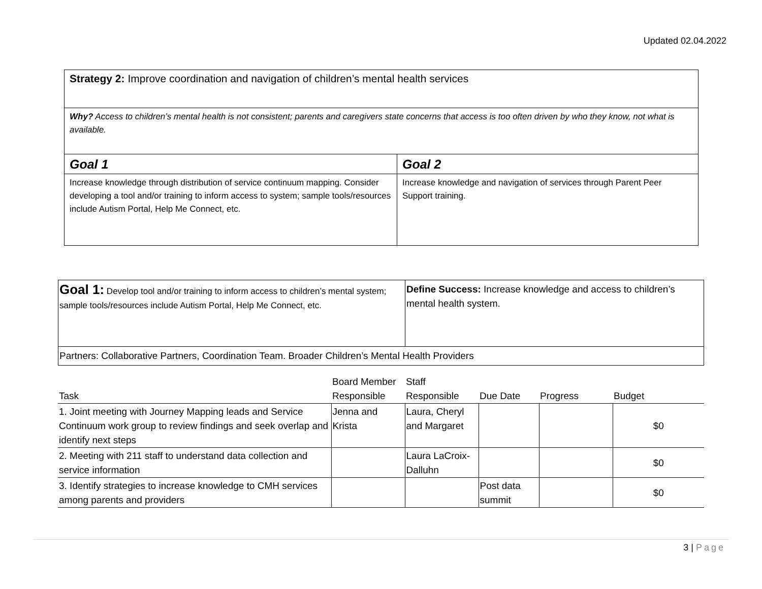Updated 02.04.2022
| Strategy 2: Improve coordination and navigation of children’s mental health services | |
| Why? Access to children’s mental health is not consistent; parents and caregivers state concerns that access is too often driven by who they know, not what is available. | |
| Goal 1 | Goal 2 |
| Increase knowledge through distribution of service continuum mapping. Consider developing a tool and/or training to inform access to system; sample tools/resources include Autism Portal, Help Me Connect, etc. | Increase knowledge and navigation of services through Parent Peer Support training. |
| Goal 1: Develop tool and/or training to inform access to children’s mental system; sample tools/resources include Autism Portal, Help Me Connect, etc. | Define Success: Increase knowledge and access to children’s mental health system. |
| Partners: Collaborative Partners, Coordination Team. Broader Children’s Mental Health Providers | |
| Task | Board Member Responsible | Staff Responsible | Due Date | Progress | Budget |
| --- | --- | --- | --- | --- | --- |
| 1. Joint meeting with Journey Mapping leads and Service Continuum work group to review findings and seek overlap and identify next steps | Jenna and Krista | Laura, Cheryl and Margaret | | | $0 |
| 2. Meeting with 211 staff to understand data collection and service information | | Laura LaCroix-Dalluhn | | | $0 |
| 3. Identify strategies to increase knowledge to CMH services among parents and providers | | | Post data summit | | $0 |
3 | Page